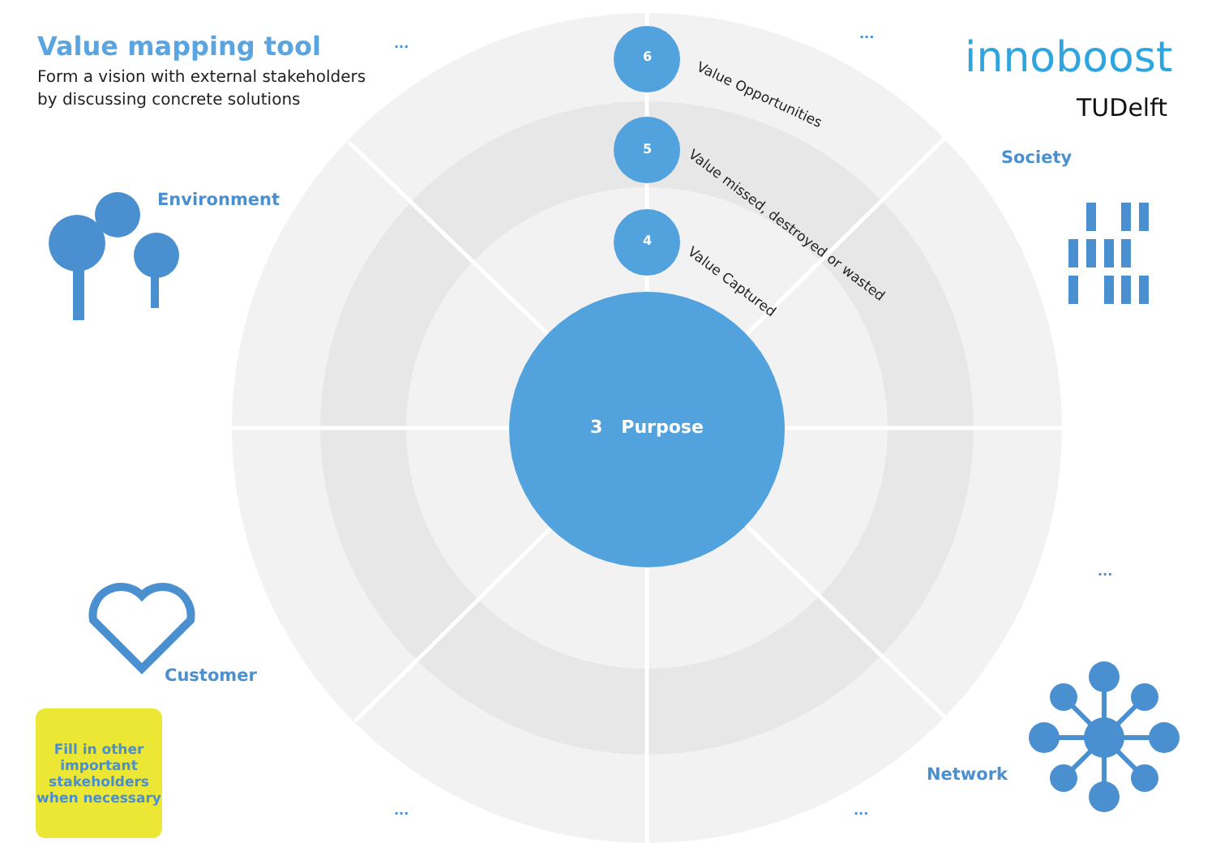Value mapping tool
Form a vision with external stakeholders
by discussing concrete solutions
innoboost
TUDelft
...
...
...
... ...
Environment
Society
Customer
Network
6
Value Opportunities
5
Value missed, destroyed or wasted
4
Value Captured
3 Purpose
Fill in other
important
stakeholders
when necessary